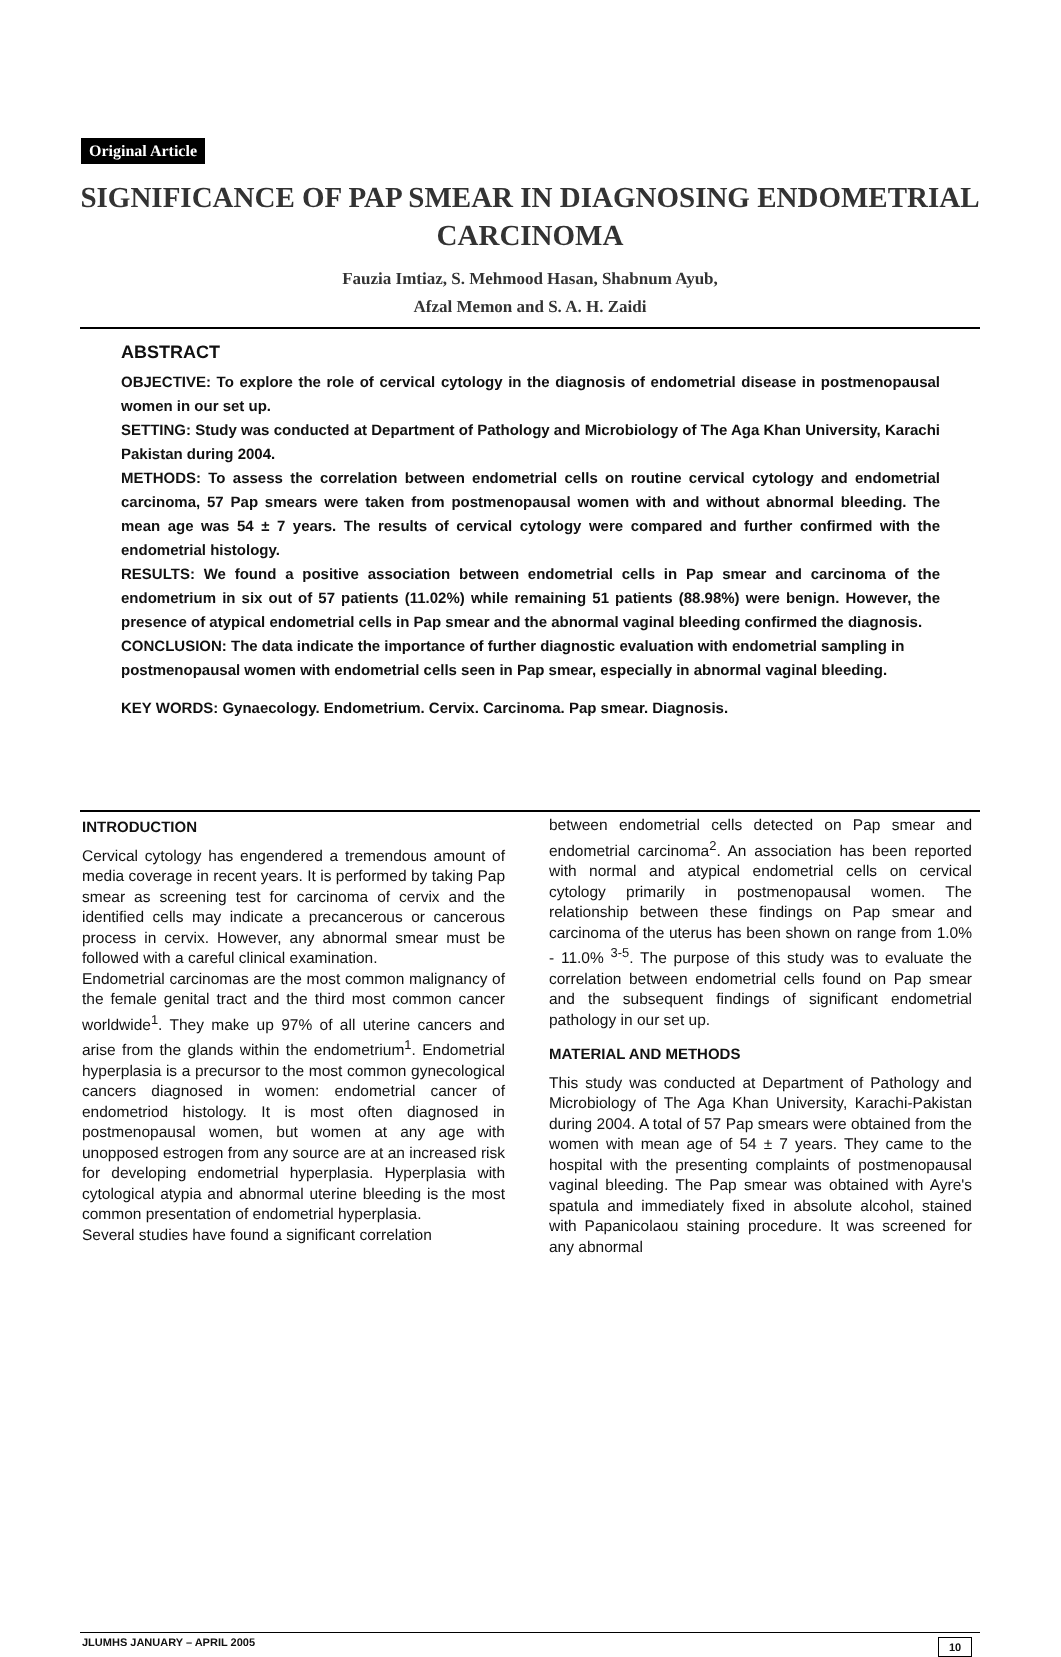Original Article
SIGNIFICANCE OF PAP SMEAR IN DIAGNOSING ENDOMETRIAL CARCINOMA
Fauzia Imtiaz, S. Mehmood Hasan, Shabnum Ayub,
Afzal Memon and S. A. H. Zaidi
ABSTRACT
OBJECTIVE: To explore the role of cervical cytology in the diagnosis of endometrial disease in postmenopausal women in our set up.
SETTING: Study was conducted at Department of Pathology and Microbiology of The Aga Khan University, Karachi Pakistan during 2004.
METHODS: To assess the correlation between endometrial cells on routine cervical cytology and endometrial carcinoma, 57 Pap smears were taken from postmenopausal women with and without abnormal bleeding. The mean age was 54 ± 7 years. The results of cervical cytology were compared and further confirmed with the endometrial histology.
RESULTS: We found a positive association between endometrial cells in Pap smear and carcinoma of the endometrium in six out of 57 patients (11.02%) while remaining 51 patients (88.98%) were benign. However, the presence of atypical endometrial cells in Pap smear and the abnormal vaginal bleeding confirmed the diagnosis.
CONCLUSION: The data indicate the importance of further diagnostic evaluation with endometrial sampling in postmenopausal women with endometrial cells seen in Pap smear, especially in abnormal vaginal bleeding.
KEY WORDS: Gynaecology. Endometrium. Cervix. Carcinoma. Pap smear. Diagnosis.
INTRODUCTION
Cervical cytology has engendered a tremendous amount of media coverage in recent years. It is performed by taking Pap smear as screening test for carcinoma of cervix and the identified cells may indicate a precancerous or cancerous process in cervix. However, any abnormal smear must be followed with a careful clinical examination.
Endometrial carcinomas are the most common malignancy of the female genital tract and the third most common cancer worldwide<sup>1</sup>. They make up 97% of all uterine cancers and arise from the glands within the endometrium<sup>1</sup>. Endometrial hyperplasia is a precursor to the most common gynecological cancers diagnosed in women: endometrial cancer of endometriod histology. It is most often diagnosed in postmenopausal women, but women at any age with unopposed estrogen from any source are at an increased risk for developing endometrial hyperplasia. Hyperplasia with cytological atypia and abnormal uterine bleeding is the most common presentation of endometrial hyperplasia.
Several studies have found a significant correlation
between endometrial cells detected on Pap smear and endometrial carcinoma<sup>2</sup>. An association has been reported with normal and atypical endometrial cells on cervical cytology primarily in postmenopausal women. The relationship between these findings on Pap smear and carcinoma of the uterus has been shown on range from 1.0% - 11.0% <sup>3-5</sup>. The purpose of this study was to evaluate the correlation between endometrial cells found on Pap smear and the subsequent findings of significant endometrial pathology in our set up.
MATERIAL AND METHODS
This study was conducted at Department of Pathology and Microbiology of The Aga Khan University, Karachi-Pakistan during 2004. A total of 57 Pap smears were obtained from the women with mean age of 54 ± 7 years. They came to the hospital with the presenting complaints of postmenopausal vaginal bleeding. The Pap smear was obtained with Ayre's spatula and immediately fixed in absolute alcohol, stained with Papanicolaou staining procedure. It was screened for any abnormal
JLUMHS JANUARY – APRIL 2005 10